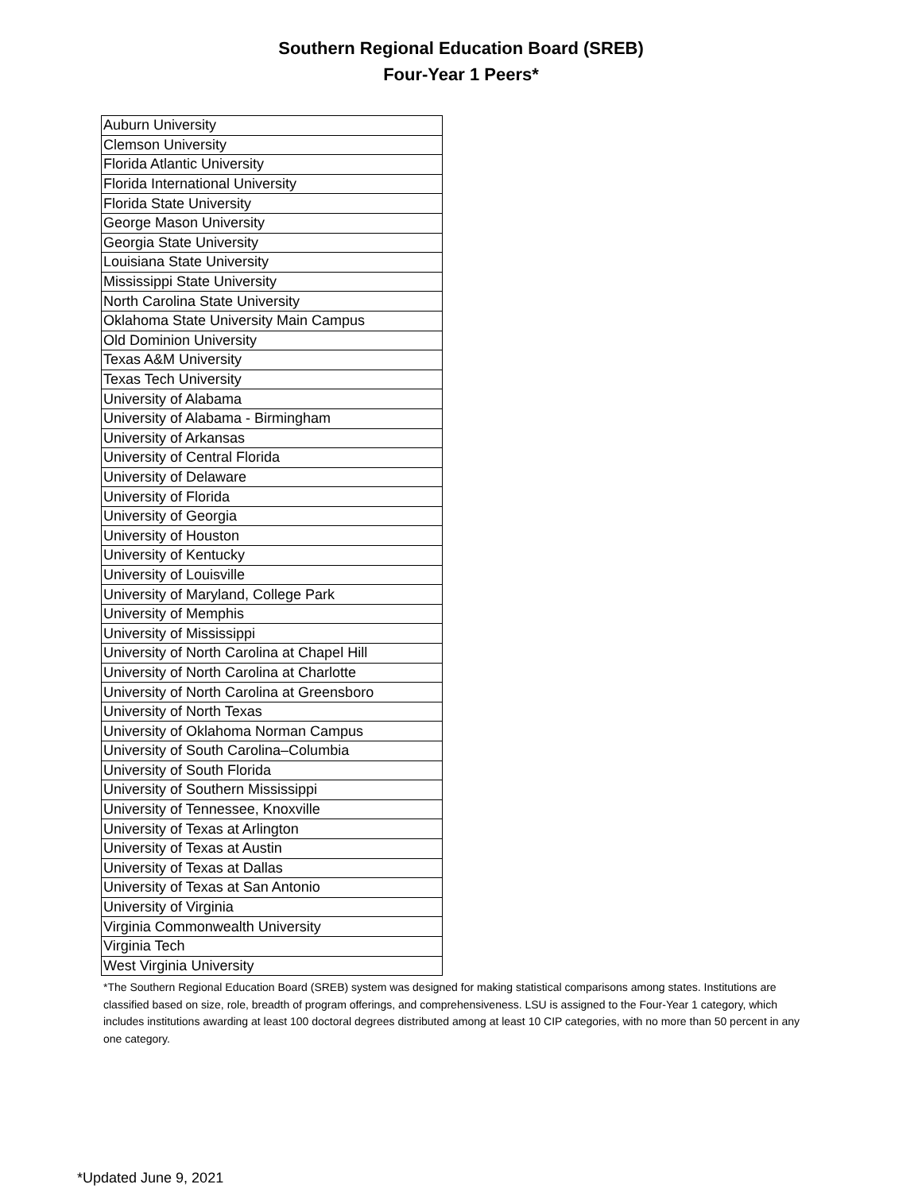Southern Regional Education Board (SREB)
Four-Year 1 Peers*
| Auburn University |
| Clemson University |
| Florida Atlantic University |
| Florida International University |
| Florida State University |
| George Mason University |
| Georgia State University |
| Louisiana State University |
| Mississippi State University |
| North Carolina State University |
| Oklahoma State University Main Campus |
| Old Dominion University |
| Texas A&M University |
| Texas Tech University |
| University of Alabama |
| University of Alabama - Birmingham |
| University of Arkansas |
| University of Central Florida |
| University of Delaware |
| University of Florida |
| University of Georgia |
| University of Houston |
| University of Kentucky |
| University of Louisville |
| University of Maryland, College Park |
| University of Memphis |
| University of Mississippi |
| University of North Carolina at Chapel Hill |
| University of North Carolina at Charlotte |
| University of North Carolina at Greensboro |
| University of North Texas |
| University of Oklahoma Norman Campus |
| University of South Carolina–Columbia |
| University of South Florida |
| University of Southern Mississippi |
| University of Tennessee, Knoxville |
| University of Texas at Arlington |
| University of Texas at Austin |
| University of Texas at Dallas |
| University of Texas at San Antonio |
| University of Virginia |
| Virginia Commonwealth University |
| Virginia Tech |
| West Virginia University |
*The Southern Regional Education Board (SREB) system was designed for making statistical comparisons among states. Institutions are classified based on size, role, breadth of program offerings, and comprehensiveness. LSU is assigned to the Four-Year 1 category, which includes institutions awarding at least 100 doctoral degrees distributed among at least 10 CIP categories, with no more than 50 percent in any one category.
*Updated June 9, 2021